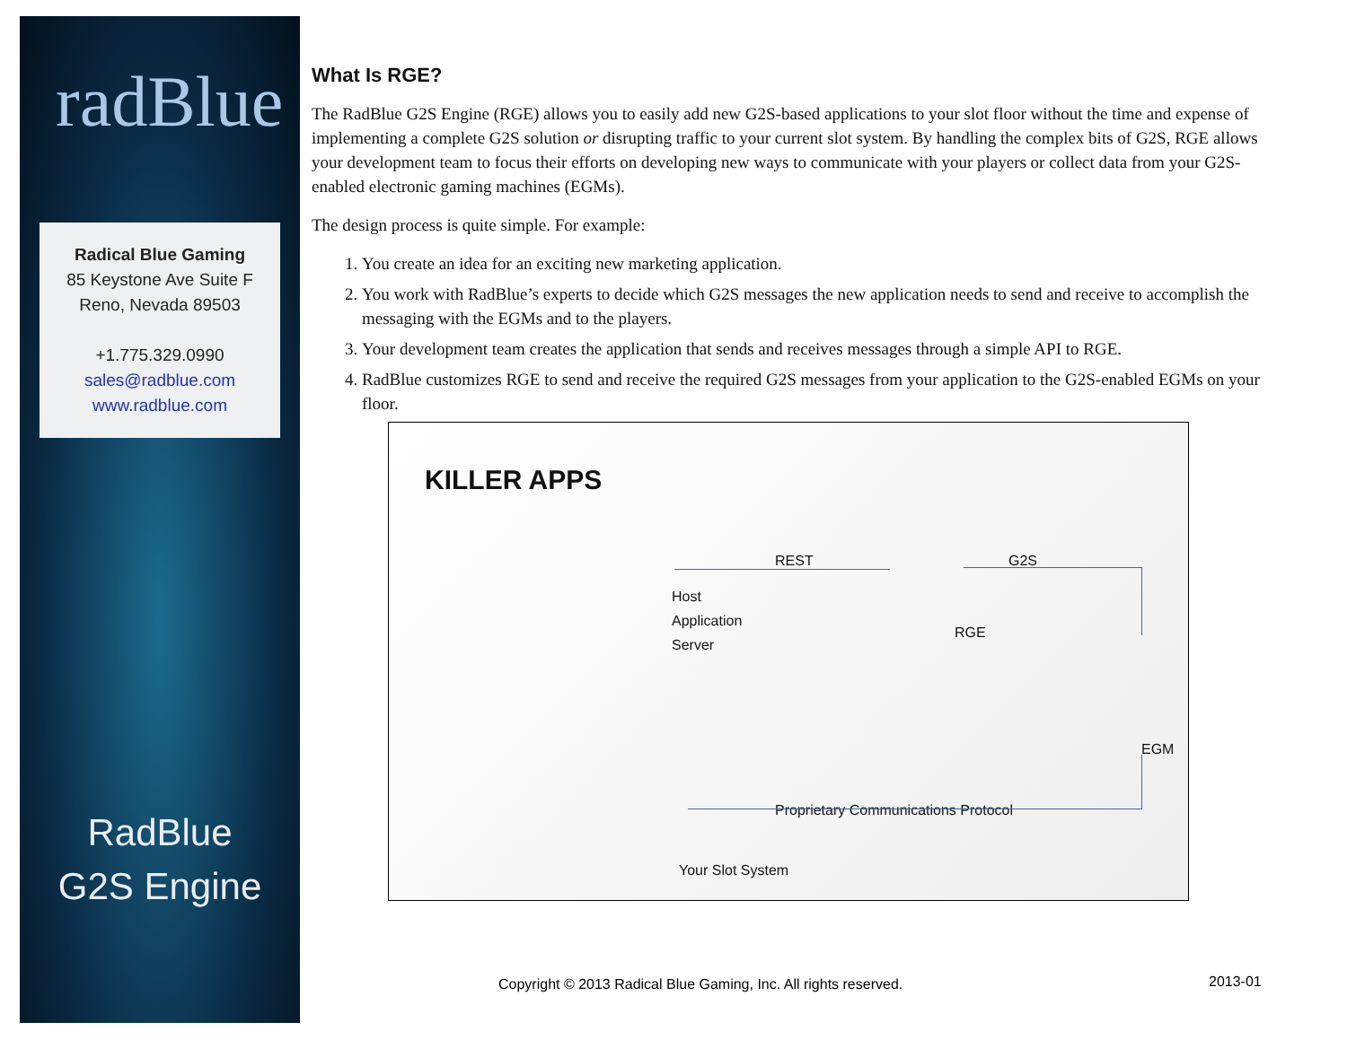radBlue
Radical Blue Gaming
85 Keystone Ave Suite F
Reno, Nevada 89503
+1.775.329.0990
sales@radblue.com
www.radblue.com
RadBlue
G2S Engine
What Is RGE?
The RadBlue G2S Engine (RGE) allows you to easily add new G2S-based applications to your slot floor without the time and expense of implementing a complete G2S solution or disrupting traffic to your current slot system. By handling the complex bits of G2S, RGE allows your development team to focus their efforts on developing new ways to communicate with your players or collect data from your G2S-enabled electronic gaming machines (EGMs).
The design process is quite simple. For example:
1. You create an idea for an exciting new marketing application.
2. You work with RadBlue’s experts to decide which G2S messages the new application needs to send and receive to accomplish the messaging with the EGMs and to the players.
3. Your development team creates the application that sends and receives messages through a simple API to RGE.
4. RadBlue customizes RGE to send and receive the required G2S messages from your application to the G2S-enabled EGMs on your floor.
KILLER APPS
REST G2S
Host
Application
Server RGE
EGM
Proprietary Communications Protocol
Your Slot System
Copyright © 2013 Radical Blue Gaming, Inc. All rights reserved.
2013-01